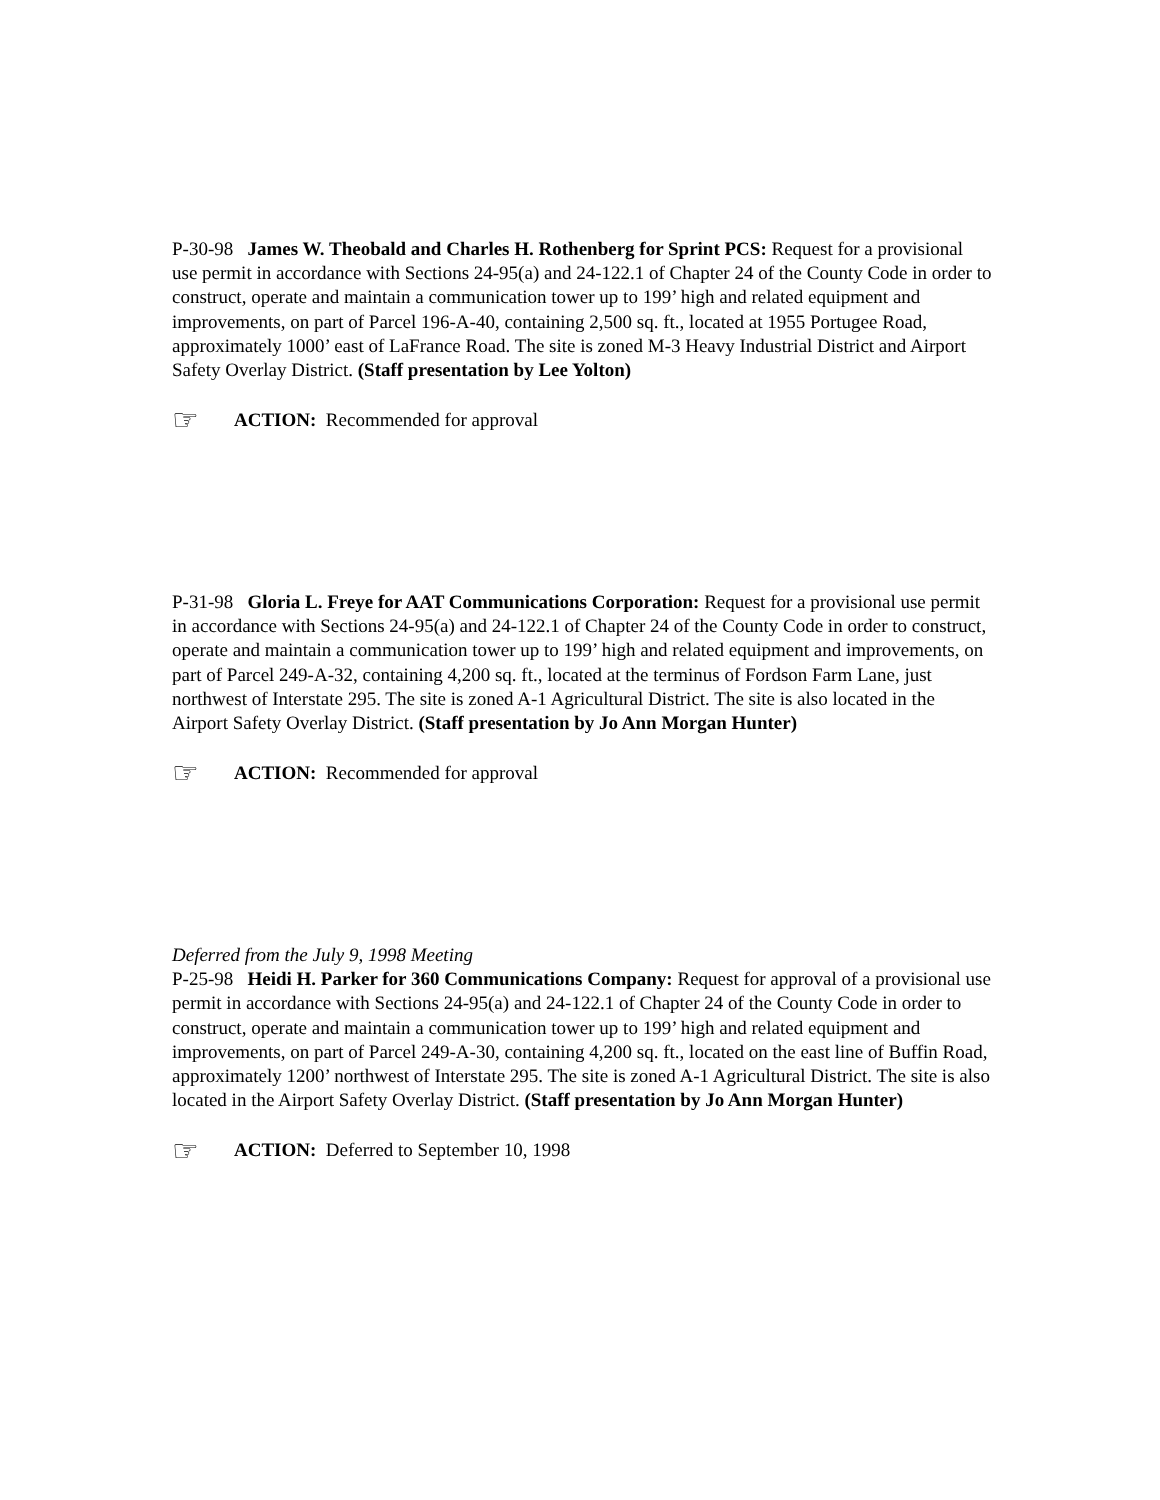P-30-98 James W. Theobald and Charles H. Rothenberg for Sprint PCS: Request for a provisional use permit in accordance with Sections 24-95(a) and 24-122.1 of Chapter 24 of the County Code in order to construct, operate and maintain a communication tower up to 199’ high and related equipment and improvements, on part of Parcel 196-A-40, containing 2,500 sq. ft., located at 1955 Portugee Road, approximately 1000’ east of LaFrance Road. The site is zoned M-3 Heavy Industrial District and Airport Safety Overlay District. (Staff presentation by Lee Yolton)
☞ ACTION: Recommended for approval
P-31-98 Gloria L. Freye for AAT Communications Corporation: Request for a provisional use permit in accordance with Sections 24-95(a) and 24-122.1 of Chapter 24 of the County Code in order to construct, operate and maintain a communication tower up to 199’ high and related equipment and improvements, on part of Parcel 249-A-32, containing 4,200 sq. ft., located at the terminus of Fordson Farm Lane, just northwest of Interstate 295. The site is zoned A-1 Agricultural District. The site is also located in the Airport Safety Overlay District. (Staff presentation by Jo Ann Morgan Hunter)
☞ ACTION: Recommended for approval
Deferred from the July 9, 1998 Meeting
P-25-98 Heidi H. Parker for 360 Communications Company: Request for approval of a provisional use permit in accordance with Sections 24-95(a) and 24-122.1 of Chapter 24 of the County Code in order to construct, operate and maintain a communication tower up to 199’ high and related equipment and improvements, on part of Parcel 249-A-30, containing 4,200 sq. ft., located on the east line of Buffin Road, approximately 1200’ northwest of Interstate 295. The site is zoned A-1 Agricultural District. The site is also located in the Airport Safety Overlay District. (Staff presentation by Jo Ann Morgan Hunter)
☞ ACTION: Deferred to September 10, 1998